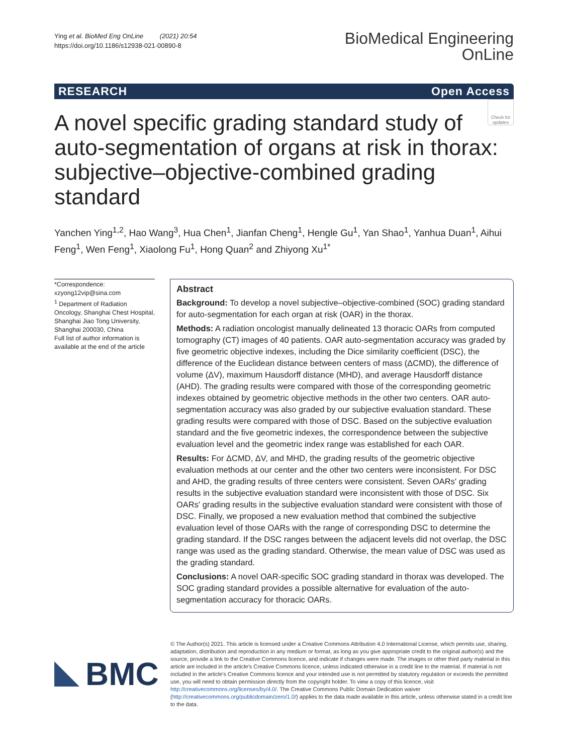Ying et al. BioMed Eng OnLine (2021) 20:54
https://doi.org/10.1186/s12938-021-00890-8
BioMedical Engineering
OnLine
RESEARCH Open Access
Check for updates
A novel specific grading standard study of auto-segmentation of organs at risk in thorax: subjective–objective-combined grading standard
Yanchen Ying<sup>1,2</sup>, Hao Wang<sup>3</sup>, Hua Chen<sup>1</sup>, Jianfan Cheng<sup>1</sup>, Hengle Gu<sup>1</sup>, Yan Shao<sup>1</sup>, Yanhua Duan<sup>1</sup>, Aihui Feng<sup>1</sup>, Wen Feng<sup>1</sup>, Xiaolong Fu<sup>1</sup>, Hong Quan<sup>2</sup> and Zhiyong Xu<sup>1*</sup>
*Correspondence:
xzyong12vip@sina.com
<sup>1</sup> Department of Radiation Oncology, Shanghai Chest Hospital, Shanghai Jiao Tong University, Shanghai 200030, China
Full list of author information is available at the end of the article
Abstract
Background: To develop a novel subjective–objective-combined (SOC) grading standard for auto-segmentation for each organ at risk (OAR) in the thorax.
Methods: A radiation oncologist manually delineated 13 thoracic OARs from computed tomography (CT) images of 40 patients. OAR auto-segmentation accuracy was graded by five geometric objective indexes, including the Dice similarity coefficient (DSC), the difference of the Euclidean distance between centers of mass (ΔCMD), the difference of volume (ΔV), maximum Hausdorff distance (MHD), and average Hausdorff distance (AHD). The grading results were compared with those of the corresponding geometric indexes obtained by geometric objective methods in the other two centers. OAR auto-segmentation accuracy was also graded by our subjective evaluation standard. These grading results were compared with those of DSC. Based on the subjective evaluation standard and the five geometric indexes, the correspondence between the subjective evaluation level and the geometric index range was established for each OAR.
Results: For ΔCMD, ΔV, and MHD, the grading results of the geometric objective evaluation methods at our center and the other two centers were inconsistent. For DSC and AHD, the grading results of three centers were consistent. Seven OARs' grading results in the subjective evaluation standard were inconsistent with those of DSC. Six OARs' grading results in the subjective evaluation standard were consistent with those of DSC. Finally, we proposed a new evaluation method that combined the subjective evaluation level of those OARs with the range of corresponding DSC to determine the grading standard. If the DSC ranges between the adjacent levels did not overlap, the DSC range was used as the grading standard. Otherwise, the mean value of DSC was used as the grading standard.
Conclusions: A novel OAR-specific SOC grading standard in thorax was developed. The SOC grading standard provides a possible alternative for evaluation of the auto-segmentation accuracy for thoracic OARs.
BMC
© The Author(s) 2021. This article is licensed under a Creative Commons Attribution 4.0 International License, which permits use, sharing, adaptation, distribution and reproduction in any medium or format, as long as you give appropriate credit to the original author(s) and the source, provide a link to the Creative Commons licence, and indicate if changes were made. The images or other third party material in this article are included in the article's Creative Commons licence, unless indicated otherwise in a credit line to the material. If material is not included in the article's Creative Commons licence and your intended use is not permitted by statutory regulation or exceeds the permitted use, you will need to obtain permission directly from the copyright holder. To view a copy of this licence, visit http://creativecommons.org/licenses/by/4.0/. The Creative Commons Public Domain Dedication waiver (http://creativecommons.org/publicdomain/zero/1.0/) applies to the data made available in this article, unless otherwise stated in a credit line to the data.